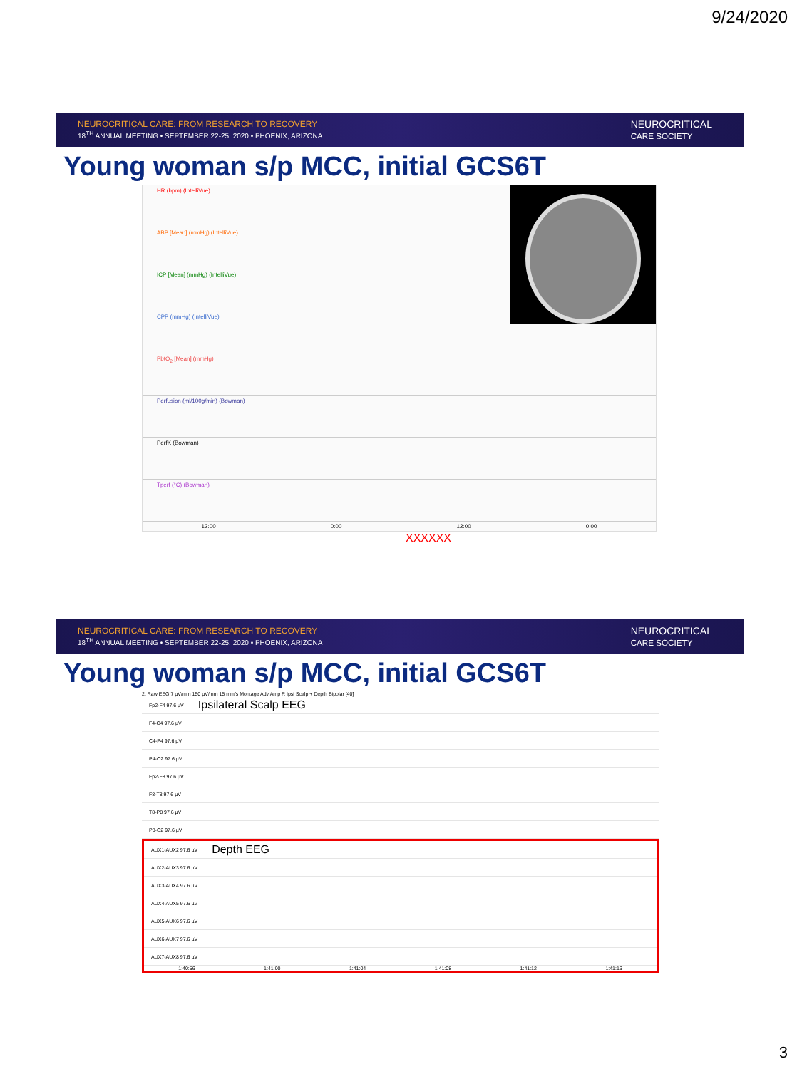9/24/2020
NEUROCRITICAL CARE: FROM RESEARCH TO RECOVERY
18<sup>TH</sup> ANNUAL MEETING • SEPTEMBER 22-25, 2020 • PHOENIX, ARIZONA
NEUROCRITICAL
CARE SOCIETY
Young woman s/p MCC, initial GCS6T
HR (bpm) (IntelliVue)
ABP [Mean] (mmHg) (IntelliVue)
ICP [Mean] (mmHg) (IntelliVue)
CPP (mmHg) (IntelliVue)
PbtO<sub>2</sub> [Mean] (mmHg)
Perfusion (ml/100g/min) (Bowman)
PerfK (Bowman)
Tperf (°C) (Bowman)
12:00 0:00 12:00 0:00
XXXXXX
NEUROCRITICAL CARE: FROM RESEARCH TO RECOVERY
18<sup>TH</sup> ANNUAL MEETING • SEPTEMBER 22-25, 2020 • PHOENIX, ARIZONA
NEUROCRITICAL
CARE SOCIETY
Young woman s/p MCC, initial GCS6T
2: Raw EEG 7 µV/mm 150 µV/mm 15 mm/s Montage Adv Amp R Ipsi Scalp + Depth Bipolar [40]
Fp2-F4 97.6 µV Ipsilateral Scalp EEG
F4-C4 97.6 µV
C4-P4 97.6 µV
P4-O2 97.6 µV
Fp2-F8 97.6 µV
F8-T8 97.6 µV
T8-P8 97.6 µV
P8-O2 97.6 µV
AUX1-AUX2 97.6 µV Depth EEG
AUX2-AUX3 97.6 µV
AUX3-AUX4 97.6 µV
AUX4-AUX5 97.6 µV
AUX5-AUX6 97.6 µV
AUX6-AUX7 97.6 µV
AUX7-AUX8 97.6 µV
1:40:56 1:41:00 1:41:04 1:41:08 1:41:12 1:41:16
3